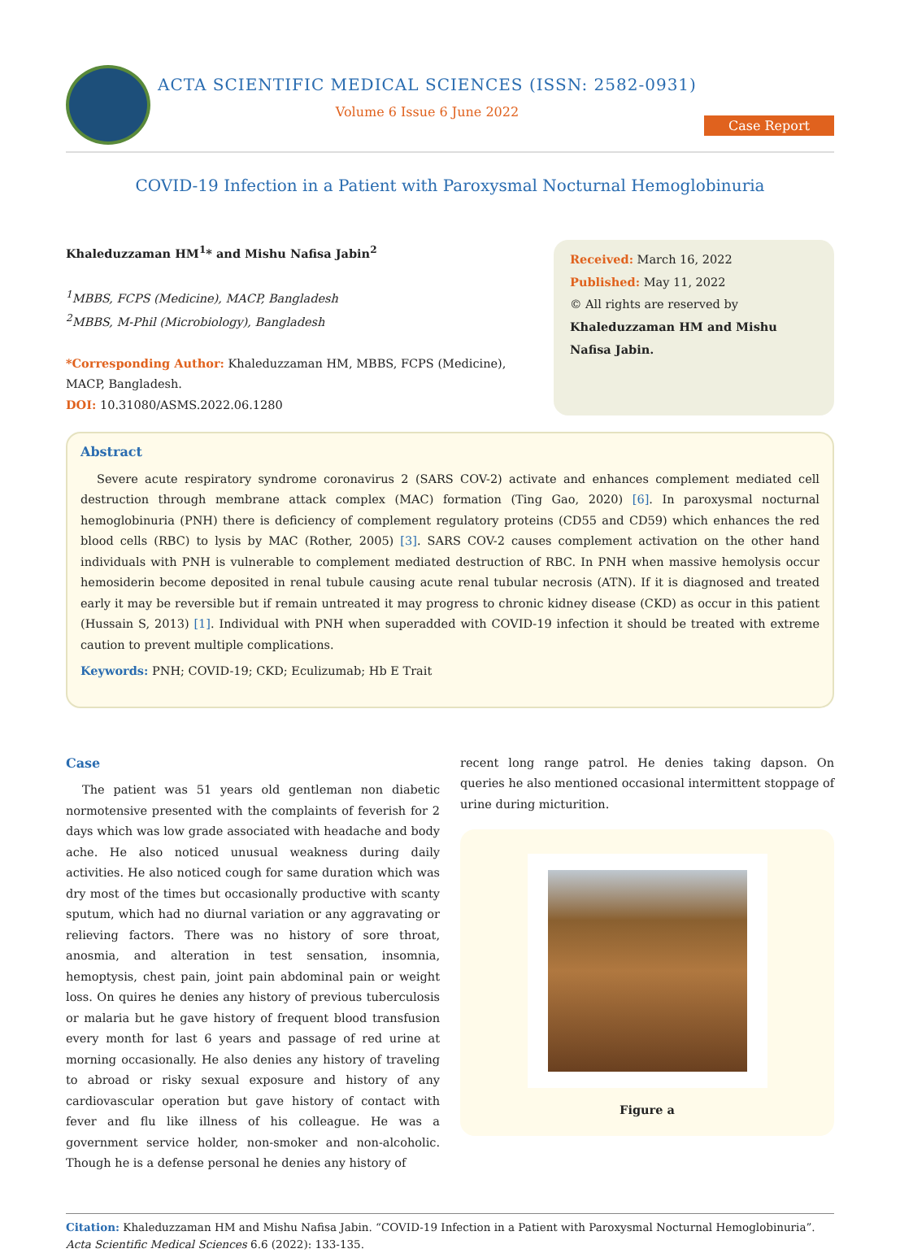ACTA SCIENTIFIC MEDICAL SCIENCES (ISSN: 2582-0931)
Volume 6 Issue 6 June 2022
Case Report
COVID-19 Infection in a Patient with Paroxysmal Nocturnal Hemoglobinuria
Khaleduzzaman HM<sup>1</sup>* and Mishu Nafisa Jabin<sup>2</sup>
<sup>1</sup> MBBS, FCPS (Medicine), MACP, Bangladesh
<sup>2</sup> MBBS, M-Phil (Microbiology), Bangladesh
*Corresponding Author: Khaleduzzaman HM, MBBS, FCPS (Medicine), MACP, Bangladesh.
DOI: 10.31080/ASMS.2022.06.1280
Received: March 16, 2022
Published: May 11, 2022
© All rights are reserved by Khaleduzzaman HM and Mishu Nafisa Jabin.
Abstract
Severe acute respiratory syndrome coronavirus 2 (SARS COV-2) activate and enhances complement mediated cell destruction through membrane attack complex (MAC) formation (Ting Gao, 2020) [6]. In paroxysmal nocturnal hemoglobinuria (PNH) there is deficiency of complement regulatory proteins (CD55 and CD59) which enhances the red blood cells (RBC) to lysis by MAC (Rother, 2005) [3]. SARS COV-2 causes complement activation on the other hand individuals with PNH is vulnerable to complement mediated destruction of RBC. In PNH when massive hemolysis occur hemosiderin become deposited in renal tubule causing acute renal tubular necrosis (ATN). If it is diagnosed and treated early it may be reversible but if remain untreated it may progress to chronic kidney disease (CKD) as occur in this patient (Hussain S, 2013) [1]. Individual with PNH when superadded with COVID-19 infection it should be treated with extreme caution to prevent multiple complications.
Keywords: PNH; COVID-19; CKD; Eculizumab; Hb E Trait
Case
The patient was 51 years old gentleman non diabetic normotensive presented with the complaints of feverish for 2 days which was low grade associated with headache and body ache. He also noticed unusual weakness during daily activities. He also noticed cough for same duration which was dry most of the times but occasionally productive with scanty sputum, which had no diurnal variation or any aggravating or relieving factors. There was no history of sore throat, anosmia, and alteration in test sensation, insomnia, hemoptysis, chest pain, joint pain abdominal pain or weight loss. On quires he denies any history of previous tuberculosis or malaria but he gave history of frequent blood transfusion every month for last 6 years and passage of red urine at morning occasionally. He also denies any history of traveling to abroad or risky sexual exposure and history of any cardiovascular operation but gave history of contact with fever and flu like illness of his colleague. He was a government service holder, non-smoker and non-alcoholic. Though he is a defense personal he denies any history of
recent long range patrol. He denies taking dapson. On queries he also mentioned occasional intermittent stoppage of urine during micturition.
Figure a
Citation: Khaleduzzaman HM and Mishu Nafisa Jabin. “COVID-19 Infection in a Patient with Paroxysmal Nocturnal Hemoglobinuria”. Acta Scientific Medical Sciences 6.6 (2022): 133-135.